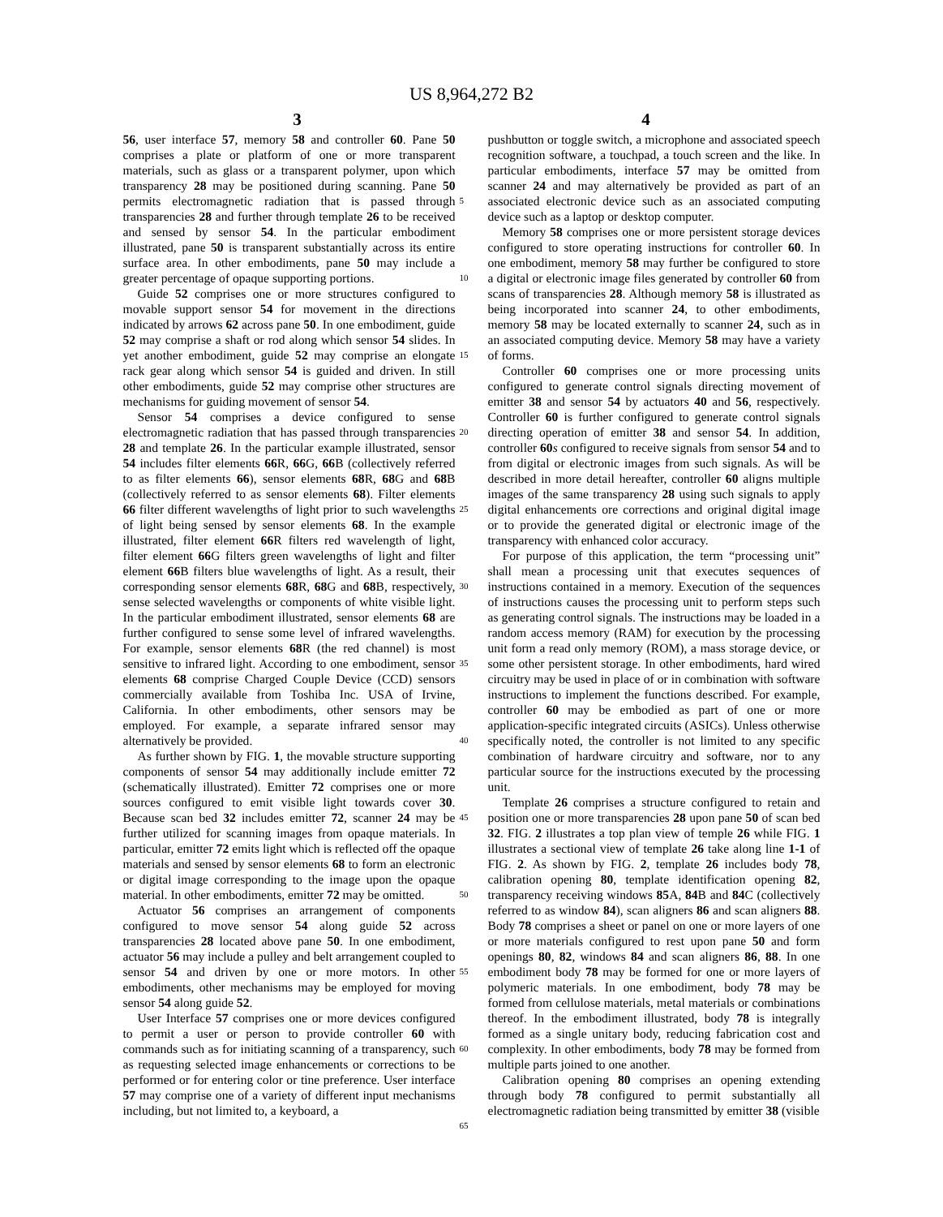US 8,964,272 B2
3 4
56, user interface 57, memory 58 and controller 60. Pane 50 comprises a plate or platform of one or more transparent materials, such as glass or a transparent polymer, upon which transparency 28 may be positioned during scanning. Pane 50 permits electromagnetic radiation that is passed through transparencies 28 and further through template 26 to be received and sensed by sensor 54. In the particular embodiment illustrated, pane 50 is transparent substantially across its entire surface area. In other embodiments, pane 50 may include a greater percentage of opaque supporting portions.
Guide 52 comprises one or more structures configured to movable support sensor 54 for movement in the directions indicated by arrows 62 across pane 50. In one embodiment, guide 52 may comprise a shaft or rod along which sensor 54 slides. In yet another embodiment, guide 52 may comprise an elongate rack gear along which sensor 54 is guided and driven. In still other embodiments, guide 52 may comprise other structures are mechanisms for guiding movement of sensor 54.
Sensor 54 comprises a device configured to sense electromagnetic radiation that has passed through transparencies 28 and template 26. In the particular example illustrated, sensor 54 includes filter elements 66 R, 66 G, 66 B (collectively referred to as filter elements 66), sensor elements 68 R, 68 G and 68 B (collectively referred to as sensor elements 68). Filter elements 66 filter different wavelengths of light prior to such wavelengths of light being sensed by sensor elements 68. In the example illustrated, filter element 66 R filters red wavelength of light, filter element 66 G filters green wavelengths of light and filter element 66 B filters blue wavelengths of light. As a result, their corresponding sensor elements 68 R, 68 G and 68 B, respectively, sense selected wavelengths or components of white visible light. In the particular embodiment illustrated, sensor elements 68 are further configured to sense some level of infrared wavelengths. For example, sensor elements 68 R (the red channel) is most sensitive to infrared light. According to one embodiment, sensor elements 68 comprise Charged Couple Device (CCD) sensors commercially available from Toshiba Inc. USA of Irvine, California. In other embodiments, other sensors may be employed. For example, a separate infrared sensor may alternatively be provided.
As further shown by FIG. 1, the movable structure supporting components of sensor 54 may additionally include emitter 72 (schematically illustrated). Emitter 72 comprises one or more sources configured to emit visible light towards cover 30. Because scan bed 32 includes emitter 72, scanner 24 may be further utilized for scanning images from opaque materials. In particular, emitter 72 emits light which is reflected off the opaque materials and sensed by sensor elements 68 to form an electronic or digital image corresponding to the image upon the opaque material. In other embodiments, emitter 72 may be omitted.
Actuator 56 comprises an arrangement of components configured to move sensor 54 along guide 52 across transparencies 28 located above pane 50. In one embodiment, actuator 56 may include a pulley and belt arrangement coupled to sensor 54 and driven by one or more motors. In other embodiments, other mechanisms may be employed for moving sensor 54 along guide 52.
User Interface 57 comprises one or more devices configured to permit a user or person to provide controller 60 with commands such as for initiating scanning of a transparency, such as requesting selected image enhancements or corrections to be performed or for entering color or tine preference. User interface 57 may comprise one of a variety of different input mechanisms including, but not limited to, a keyboard, a
5
10
15
20
25
30
35
40
45
50
55
60
65
pushbutton or toggle switch, a microphone and associated speech recognition software, a touchpad, a touch screen and the like. In particular embodiments, interface 57 may be omitted from scanner 24 and may alternatively be provided as part of an associated electronic device such as an associated computing device such as a laptop or desktop computer.
Memory 58 comprises one or more persistent storage devices configured to store operating instructions for controller 60. In one embodiment, memory 58 may further be configured to store a digital or electronic image files generated by controller 60 from scans of transparencies 28. Although memory 58 is illustrated as being incorporated into scanner 24, to other embodiments, memory 58 may be located externally to scanner 24, such as in an associated computing device. Memory 58 may have a variety of forms.
Controller 60 comprises one or more processing units configured to generate control signals directing movement of emitter 38 and sensor 54 by actuators 40 and 56, respectively. Controller 60 is further configured to generate control signals directing operation of emitter 38 and sensor 54. In addition, controller 60 s configured to receive signals from sensor 54 and to from digital or electronic images from such signals. As will be described in more detail hereafter, controller 60 aligns multiple images of the same transparency 28 using such signals to apply digital enhancements ore corrections and original digital image or to provide the generated digital or electronic image of the transparency with enhanced color accuracy.
For purpose of this application, the term “processing unit” shall mean a processing unit that executes sequences of instructions contained in a memory. Execution of the sequences of instructions causes the processing unit to perform steps such as generating control signals. The instructions may be loaded in a random access memory (RAM) for execution by the processing unit form a read only memory (ROM), a mass storage device, or some other persistent storage. In other embodiments, hard wired circuitry may be used in place of or in combination with software instructions to implement the functions described. For example, controller 60 may be embodied as part of one or more application-specific integrated circuits (ASICs). Unless otherwise specifically noted, the controller is not limited to any specific combination of hardware circuitry and software, nor to any particular source for the instructions executed by the processing unit.
Template 26 comprises a structure configured to retain and position one or more transparencies 28 upon pane 50 of scan bed 32. FIG. 2 illustrates a top plan view of temple 26 while FIG. 1 illustrates a sectional view of template 26 take along line 1-1 of FIG. 2. As shown by FIG. 2, template 26 includes body 78, calibration opening 80, template identification opening 82, transparency receiving windows 85 A, 84 B and 84 C (collectively referred to as window 84), scan aligners 86 and scan aligners 88. Body 78 comprises a sheet or panel on one or more layers of one or more materials configured to rest upon pane 50 and form openings 80, 82, windows 84 and scan aligners 86, 88. In one embodiment body 78 may be formed for one or more layers of polymeric materials. In one embodiment, body 78 may be formed from cellulose materials, metal materials or combinations thereof. In the embodiment illustrated, body 78 is integrally formed as a single unitary body, reducing fabrication cost and complexity. In other embodiments, body 78 may be formed from multiple parts joined to one another.
Calibration opening 80 comprises an opening extending through body 78 configured to permit substantially all electromagnetic radiation being transmitted by emitter 38 (visible